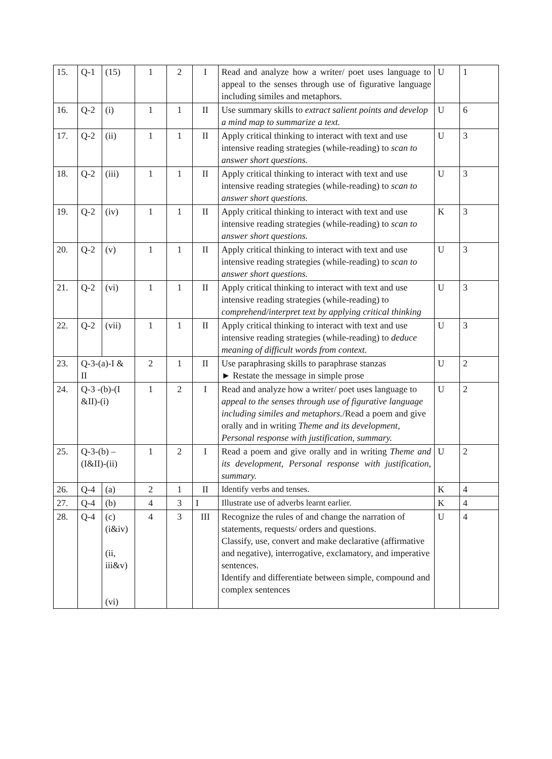| 15. | Q-1 | (15) | 1 | 2 | I | Read and analyze how a writer/ poet uses language to appeal to the senses through use of figurative language including similes and metaphors. | U | 1 |
| 16. | Q-2 | (i) | 1 | 1 | II | Use summary skills to extract salient points and develop a mind map to summarize a text. | U | 6 |
| 17. | Q-2 | (ii) | 1 | 1 | II | Apply critical thinking to interact with text and use intensive reading strategies (while-reading) to scan to answer short questions. | U | 3 |
| 18. | Q-2 | (iii) | 1 | 1 | II | Apply critical thinking to interact with text and use intensive reading strategies (while-reading) to scan to answer short questions. | U | 3 |
| 19. | Q-2 | (iv) | 1 | 1 | II | Apply critical thinking to interact with text and use intensive reading strategies (while-reading) to scan to answer short questions. | K | 3 |
| 20. | Q-2 | (v) | 1 | 1 | II | Apply critical thinking to interact with text and use intensive reading strategies (while-reading) to scan to answer short questions. | U | 3 |
| 21. | Q-2 | (vi) | 1 | 1 | II | Apply critical thinking to interact with text and use intensive reading strategies (while-reading) to comprehend/interpret text by applying critical thinking | U | 3 |
| 22. | Q-2 | (vii) | 1 | 1 | II | Apply critical thinking to interact with text and use intensive reading strategies (while-reading) to deduce meaning of difficult words from context. | U | 3 |
| 23. | Q-3-(a)-I & II | | 2 | 1 | II | Use paraphrasing skills to paraphrase stanzas ► Restate the message in simple prose | U | 2 |
| 24. | Q-3 -(b)-(I &II)-(i) | | 1 | 2 | I | Read and analyze how a writer/ poet uses language to appeal to the senses through use of figurative language including similes and metaphors. /Read a poem and give orally and in writing Theme and its development, Personal response with justification, summary. | U | 2 |
| 25. | Q-3-(b) – (I&II)-(ii) | | 1 | 2 | I | Read a poem and give orally and in writing Theme and its development, Personal response with justification, summary. | U | 2 |
| 26. | Q-4 | (a) | 2 | 1 | II | Identify verbs and tenses. | K | 4 |
| 27. | Q-4 | (b) | 4 | 3 | I | Illustrate use of adverbs learnt earlier. | K | 4 |
| 28. | Q-4 | (c) (i&iv) (ii, iii&v) (vi) | 4 | 3 | III | Recognize the rules of and change the narration of statements, requests/ orders and questions. Classify, use, convert and make declarative (affirmative and negative), interrogative, exclamatory, and imperative sentences. Identify and differentiate between simple, compound and complex sentences | U | 4 |